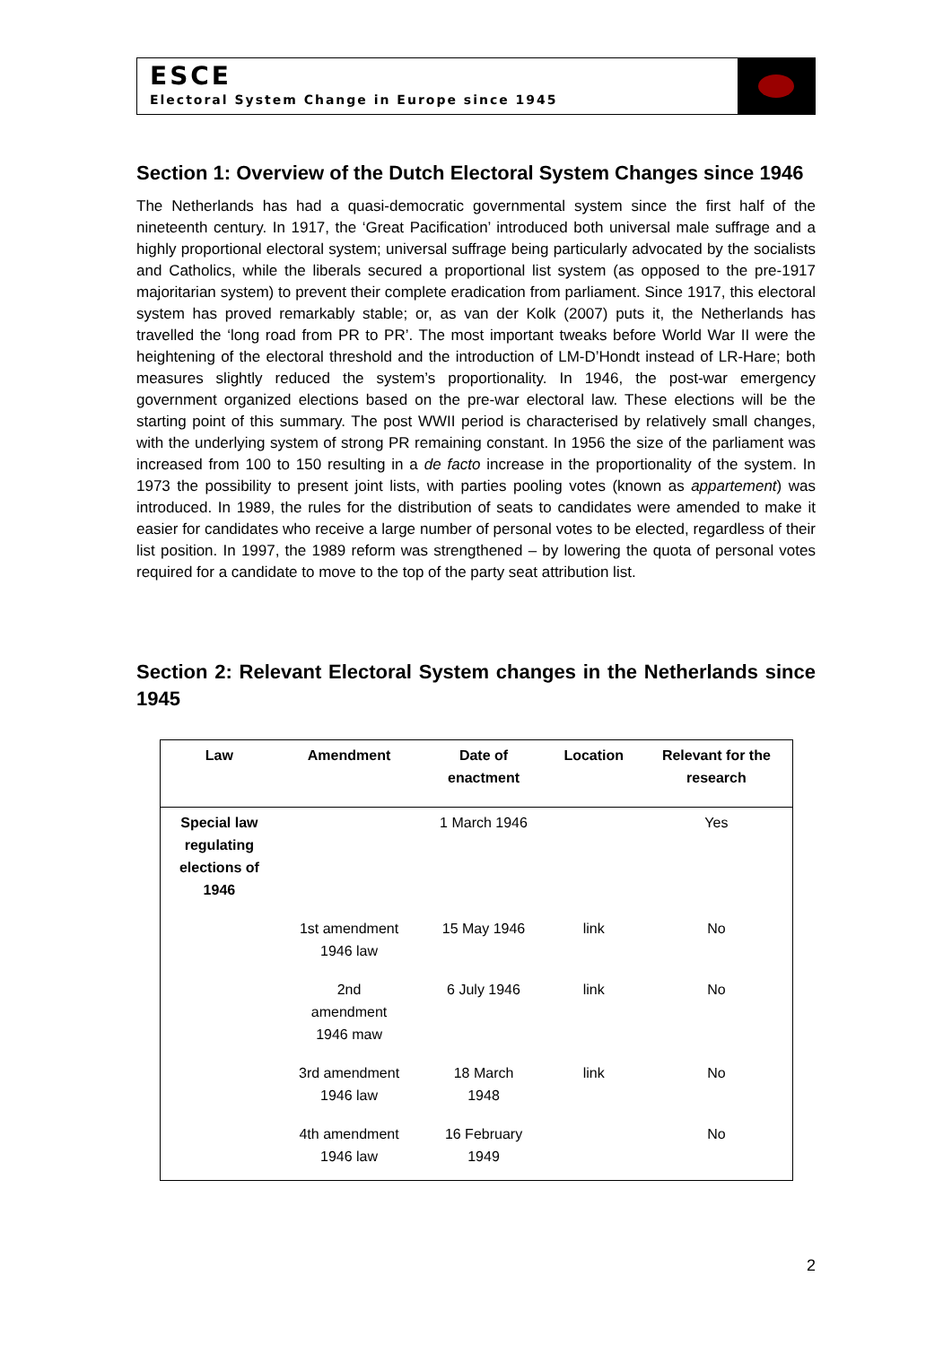ESCE
Electoral System Change in Europe since 1945
Section 1: Overview of the Dutch Electoral System Changes since 1946
The Netherlands has had a quasi-democratic governmental system since the first half of the nineteenth century. In 1917, the ‘Great Pacification’ introduced both universal male suffrage and a highly proportional electoral system; universal suffrage being particularly advocated by the socialists and Catholics, while the liberals secured a proportional list system (as opposed to the pre-1917 majoritarian system) to prevent their complete eradication from parliament. Since 1917, this electoral system has proved remarkably stable; or, as van der Kolk (2007) puts it, the Netherlands has travelled the ‘long road from PR to PR’. The most important tweaks before World War II were the heightening of the electoral threshold and the introduction of LM-D’Hondt instead of LR-Hare; both measures slightly reduced the system’s proportionality. In 1946, the post-war emergency government organized elections based on the pre-war electoral law. These elections will be the starting point of this summary. The post WWII period is characterised by relatively small changes, with the underlying system of strong PR remaining constant. In 1956 the size of the parliament was increased from 100 to 150 resulting in a de facto increase in the proportionality of the system. In 1973 the possibility to present joint lists, with parties pooling votes (known as appartement) was introduced. In 1989, the rules for the distribution of seats to candidates were amended to make it easier for candidates who receive a large number of personal votes to be elected, regardless of their list position. In 1997, the 1989 reform was strengthened – by lowering the quota of personal votes required for a candidate to move to the top of the party seat attribution list.
Section 2: Relevant Electoral System changes in the Netherlands since 1945
| Law | Amendment | Date of enactment | Location | Relevant for the research |
| --- | --- | --- | --- | --- |
| Special law regulating elections of 1946 | | 1 March 1946 | | Yes |
| | 1st amendment 1946 law | 15 May 1946 | link | No |
| | 2nd amendment 1946 maw | 6 July 1946 | link | No |
| | 3rd amendment 1946 law | 18 March 1948 | link | No |
| | 4th amendment 1946 law | 16 February 1949 | | No |
2